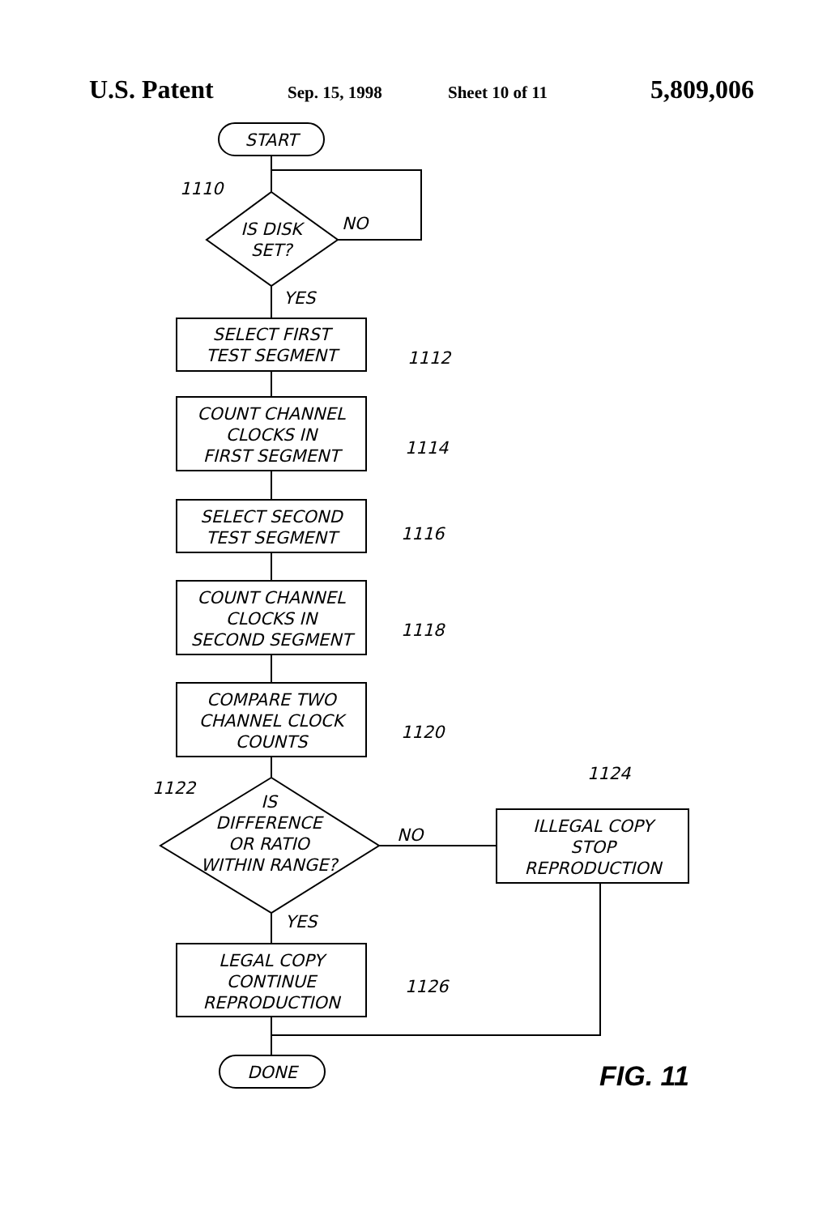U.S. Patent Sep. 15, 1998 Sheet 10 of 11 5,809,006
START
1110
IS DISK
SET?
NO
YES
SELECT FIRST
TEST SEGMENT
1112
COUNT CHANNEL
CLOCKS IN
FIRST SEGMENT
1114
SELECT SECOND
TEST SEGMENT
1116
COUNT CHANNEL
CLOCKS IN
SECOND SEGMENT
1118
COMPARE TWO
CHANNEL CLOCK
COUNTS
1120
1122
1124
IS
DIFFERENCE
OR RATIO
WITHIN RANGE?
NO
ILLEGAL COPY
STOP
REPRODUCTION
YES
LEGAL COPY
CONTINUE
REPRODUCTION
1126
DONE
FIG. 11